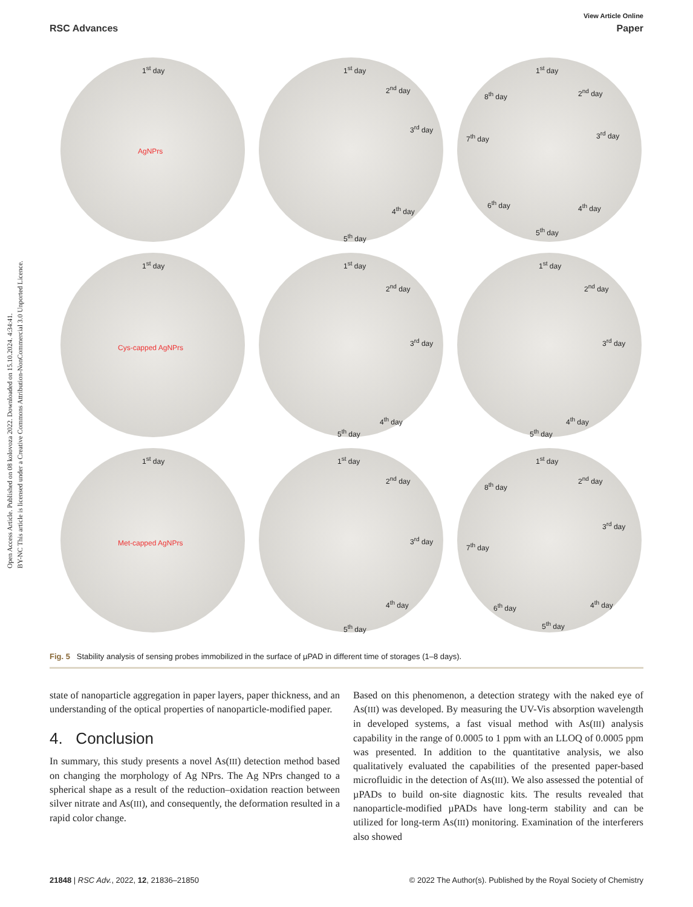Open Access Article. Published on 08 kolovoza 2022. Downloaded on 15.10.2024. 4:34:41.
BY-NC This article is licensed under a Creative Commons Attribution-NonCommercial 3.0 Unported Licence.
View Article Online
RSC Advances Paper
1<sup>st</sup> day
AgNPrs
1<sup>st</sup> day
2<sup>nd</sup> day
3<sup>rd</sup> day
4<sup>th</sup> day
5<sup>th</sup> day
1<sup>st</sup> day
2<sup>nd</sup> day
3<sup>rd</sup> day
4<sup>th</sup> day
5<sup>th</sup> day
6<sup>th</sup> day
7<sup>th</sup> day
8<sup>th</sup> day
1<sup>st</sup> day
Cys-capped AgNPrs
1<sup>st</sup> day
2<sup>nd</sup> day
3<sup>rd</sup> day
4<sup>th</sup> day
5<sup>th</sup> day
1<sup>st</sup> day
2<sup>nd</sup> day
3<sup>rd</sup> day
4<sup>th</sup> day
5<sup>th</sup> day
1<sup>st</sup> day
Met-capped AgNPrs
1<sup>st</sup> day
2<sup>nd</sup> day
3<sup>rd</sup> day
4<sup>th</sup> day
5<sup>th</sup> day
1<sup>st</sup> day
2<sup>nd</sup> day
3<sup>rd</sup> day
4<sup>th</sup> day
5<sup>th</sup> day
6<sup>th</sup> day
7<sup>th</sup> day
8<sup>th</sup> day
Fig. 5 Stability analysis of sensing probes immobilized in the surface of µPAD in different time of storages (1–8 days).
state of nanoparticle aggregation in paper layers, paper thickness, and an understanding of the optical properties of nanoparticle-modified paper.
4. Conclusion
In summary, this study presents a novel As(III) detection method based on changing the morphology of Ag NPrs. The Ag NPrs changed to a spherical shape as a result of the reduction–oxidation reaction between silver nitrate and As(III), and consequently, the deformation resulted in a rapid color change.
Based on this phenomenon, a detection strategy with the naked eye of As(III) was developed. By measuring the UV-Vis absorption wavelength in developed systems, a fast visual method with As(III) analysis capability in the range of 0.0005 to 1 ppm with an LLOQ of 0.0005 ppm was presented. In addition to the quantitative analysis, we also qualitatively evaluated the capabilities of the presented paper-based microfluidic in the detection of As(III). We also assessed the potential of µPADs to build on-site diagnostic kits. The results revealed that nanoparticle-modified µPADs have long-term stability and can be utilized for long-term As(III) monitoring. Examination of the interferers also showed
21848 | RSC Adv., 2022, 12, 21836–21850 © 2022 The Author(s). Published by the Royal Society of Chemistry